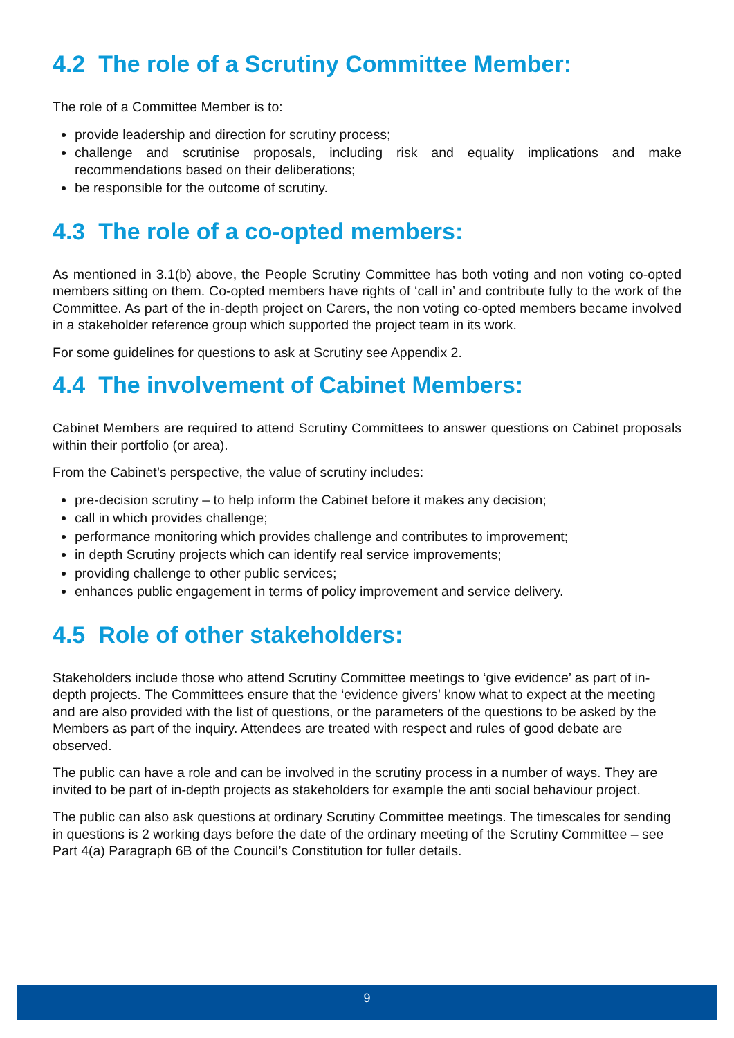4.2 The role of a Scrutiny Committee Member:
The role of a Committee Member is to:
provide leadership and direction for scrutiny process;
challenge and scrutinise proposals, including risk and equality implications and make recommendations based on their deliberations;
be responsible for the outcome of scrutiny.
4.3 The role of a co-opted members:
As mentioned in 3.1(b) above, the People Scrutiny Committee has both voting and non voting co-opted members sitting on them. Co-opted members have rights of ‘call in’ and contribute fully to the work of the Committee. As part of the in-depth project on Carers, the non voting co-opted members became involved in a stakeholder reference group which supported the project team in its work.
For some guidelines for questions to ask at Scrutiny see Appendix 2.
4.4 The involvement of Cabinet Members:
Cabinet Members are required to attend Scrutiny Committees to answer questions on Cabinet proposals within their portfolio (or area).
From the Cabinet’s perspective, the value of scrutiny includes:
pre-decision scrutiny – to help inform the Cabinet before it makes any decision;
call in which provides challenge;
performance monitoring which provides challenge and contributes to improvement;
in depth Scrutiny projects which can identify real service improvements;
providing challenge to other public services;
enhances public engagement in terms of policy improvement and service delivery.
4.5 Role of other stakeholders:
Stakeholders include those who attend Scrutiny Committee meetings to ‘give evidence’ as part of in-depth projects. The Committees ensure that the ‘evidence givers’ know what to expect at the meeting and are also provided with the list of questions, or the parameters of the questions to be asked by the Members as part of the inquiry. Attendees are treated with respect and rules of good debate are observed.
The public can have a role and can be involved in the scrutiny process in a number of ways. They are invited to be part of in-depth projects as stakeholders for example the anti social behaviour project.
The public can also ask questions at ordinary Scrutiny Committee meetings. The timescales for sending in questions is 2 working days before the date of the ordinary meeting of the Scrutiny Committee – see Part 4(a) Paragraph 6B of the Council’s Constitution for fuller details.
9